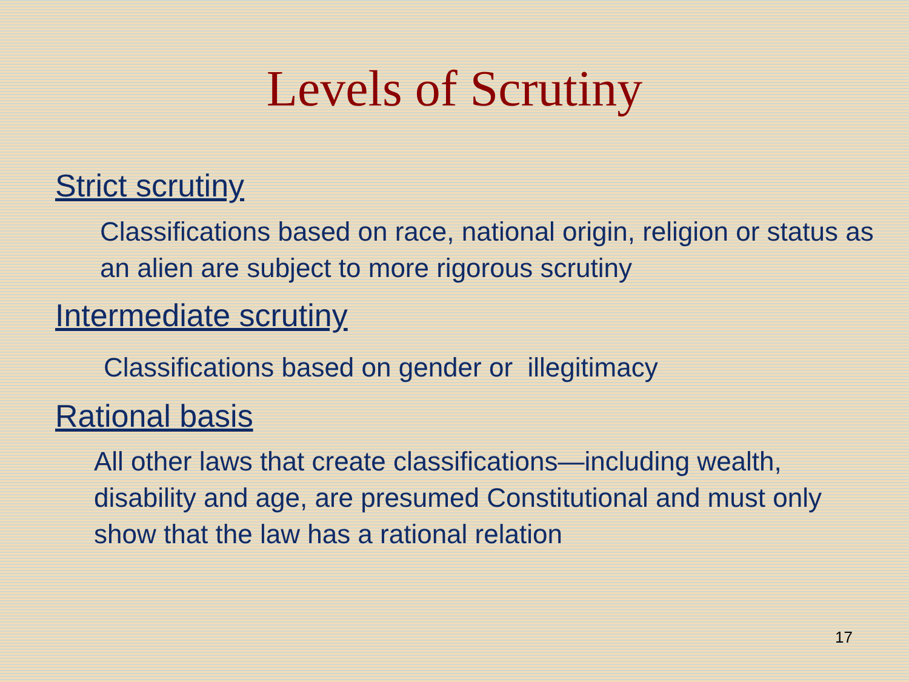Levels of Scrutiny
Strict scrutiny
Classifications based on race, national origin, religion or status as an alien are subject to more rigorous scrutiny
Intermediate scrutiny
Classifications based on gender or illegitimacy
Rational basis
All other laws that create classifications—including wealth, disability and age, are presumed Constitutional and must only show that the law has a rational relation
17